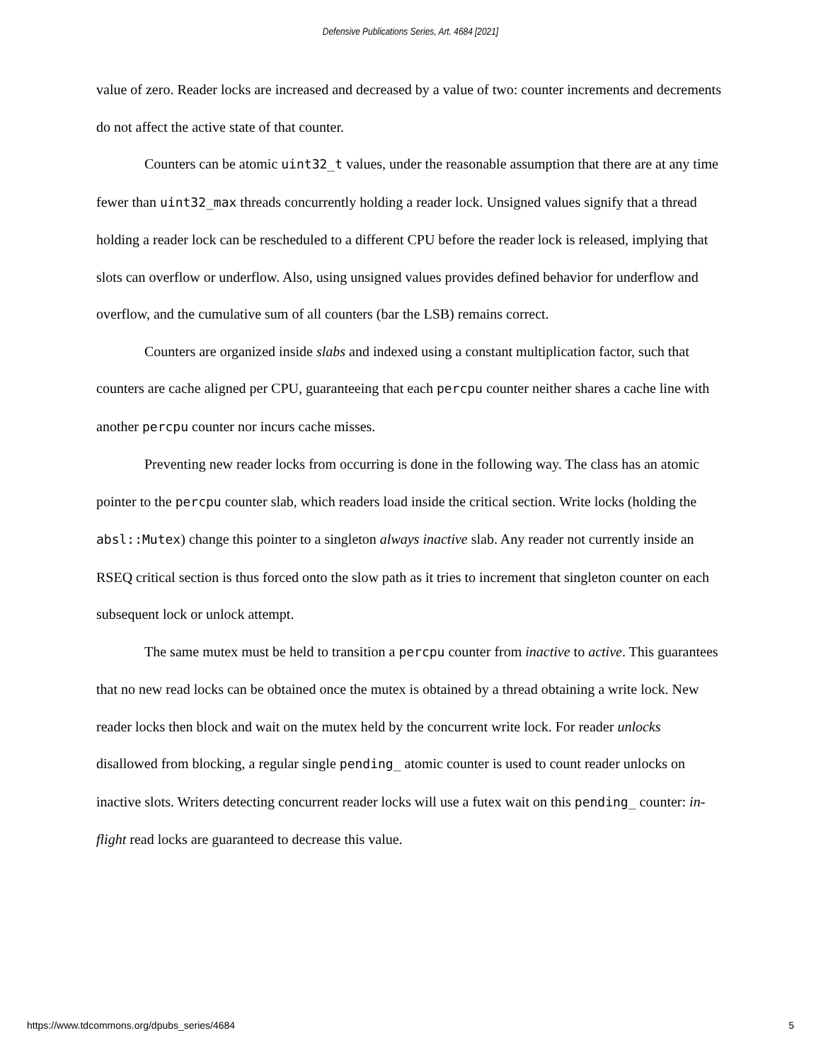Defensive Publications Series, Art. 4684 [2021]
value of zero. Reader locks are increased and decreased by a value of two: counter increments and decrements do not affect the active state of that counter.
Counters can be atomic uint32_t values, under the reasonable assumption that there are at any time fewer than uint32_max threads concurrently holding a reader lock. Unsigned values signify that a thread holding a reader lock can be rescheduled to a different CPU before the reader lock is released, implying that slots can overflow or underflow. Also, using unsigned values provides defined behavior for underflow and overflow, and the cumulative sum of all counters (bar the LSB) remains correct.
Counters are organized inside slabs and indexed using a constant multiplication factor, such that counters are cache aligned per CPU, guaranteeing that each percpu counter neither shares a cache line with another percpu counter nor incurs cache misses.
Preventing new reader locks from occurring is done in the following way. The class has an atomic pointer to the percpu counter slab, which readers load inside the critical section. Write locks (holding the absl::Mutex) change this pointer to a singleton always inactive slab. Any reader not currently inside an RSEQ critical section is thus forced onto the slow path as it tries to increment that singleton counter on each subsequent lock or unlock attempt.
The same mutex must be held to transition a percpu counter from inactive to active. This guarantees that no new read locks can be obtained once the mutex is obtained by a thread obtaining a write lock. New reader locks then block and wait on the mutex held by the concurrent write lock. For reader unlocks disallowed from blocking, a regular single pending_ atomic counter is used to count reader unlocks on inactive slots. Writers detecting concurrent reader locks will use a futex wait on this pending_ counter: in-flight read locks are guaranteed to decrease this value.
https://www.tdcommons.org/dpubs_series/4684 5